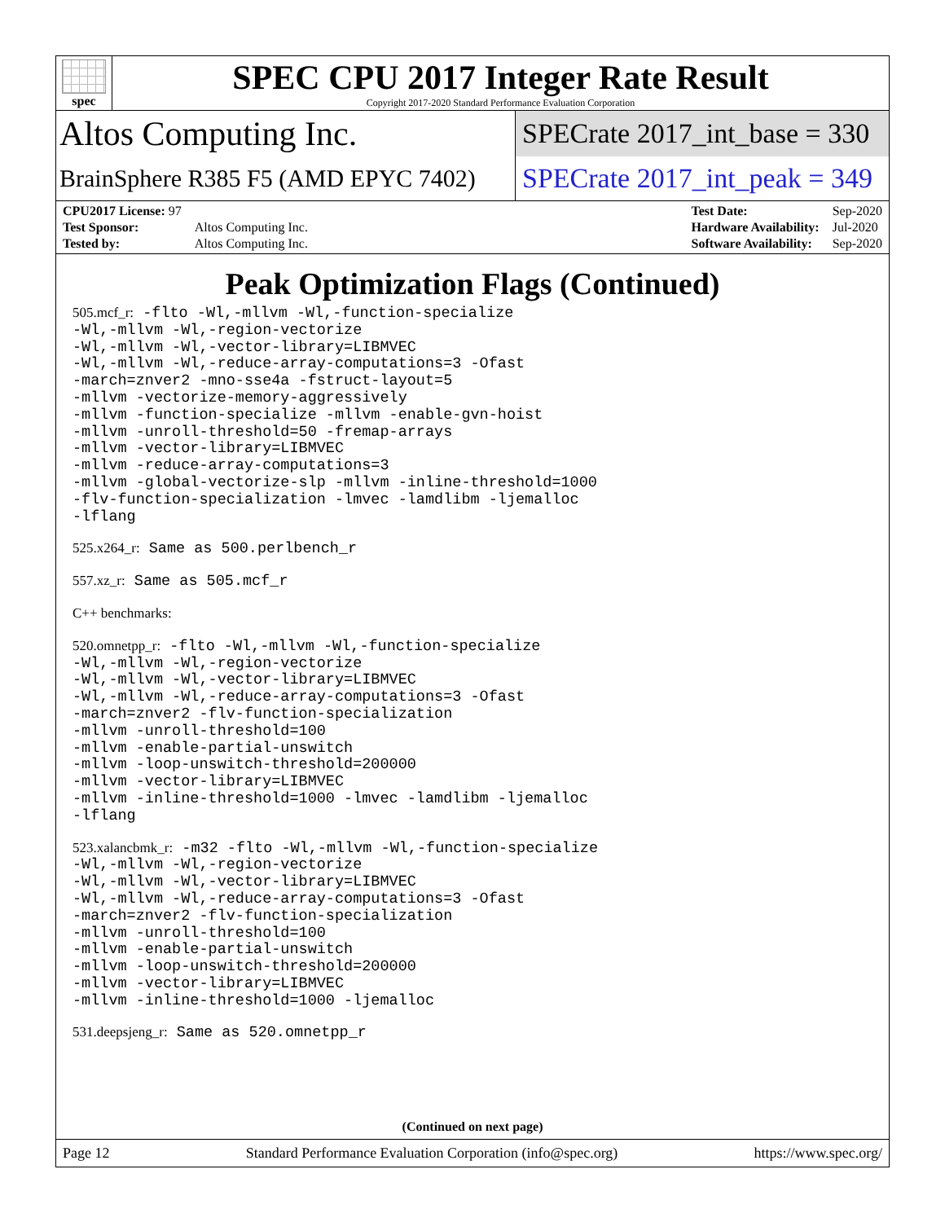spec
SPEC CPU 2017 Integer Rate Result
Copyright 2017-2020 Standard Performance Evaluation Corporation
Altos Computing Inc.
SPECrate 2017_int_base = 330
BrainSphere R385 F5 (AMD EPYC 7402)
SPECrate 2017_int_peak = 349
| CPU2017 License: 97 | |
| Test Sponsor: | Altos Computing Inc. |
| Tested by: | Altos Computing Inc. |
| Test Date: | Sep-2020 |
| Hardware Availability: | Jul-2020 |
| Software Availability: | Sep-2020 |
Peak Optimization Flags (Continued)
505.mcf_r: -flto -Wl,-mllvm -Wl,-function-specialize -Wl,-mllvm -Wl,-region-vectorize -Wl,-mllvm -Wl,-vector-library=LIBMVEC -Wl,-mllvm -Wl,-reduce-array-computations=3 -Ofast -march=znver2 -mno-sse4a -fstruct-layout=5 -mllvm -vectorize-memory-aggressively -mllvm -function-specialize -mllvm -enable-gvn-hoist -mllvm -unroll-threshold=50 -fremap-arrays -mllvm -vector-library=LIBMVEC -mllvm -reduce-array-computations=3 -mllvm -global-vectorize-slp -mllvm -inline-threshold=1000 -flv-function-specialization -lmvec -lamdlibm -ljemalloc -lflang
525.x264_r: Same as 500.perlbench_r
557.xz_r: Same as 505.mcf_r
C++ benchmarks:
520.omnetpp_r: -flto -Wl,-mllvm -Wl,-function-specialize -Wl,-mllvm -Wl,-region-vectorize -Wl,-mllvm -Wl,-vector-library=LIBMVEC -Wl,-mllvm -Wl,-reduce-array-computations=3 -Ofast -march=znver2 -flv-function-specialization -mllvm -unroll-threshold=100 -mllvm -enable-partial-unswitch -mllvm -loop-unswitch-threshold=200000 -mllvm -vector-library=LIBMVEC -mllvm -inline-threshold=1000 -lmvec -lamdlibm -ljemalloc -lflang
523.xalancbmk_r: -m32 -flto -Wl,-mllvm -Wl,-function-specialize -Wl,-mllvm -Wl,-region-vectorize -Wl,-mllvm -Wl,-vector-library=LIBMVEC -Wl,-mllvm -Wl,-reduce-array-computations=3 -Ofast -march=znver2 -flv-function-specialization -mllvm -unroll-threshold=100 -mllvm -enable-partial-unswitch -mllvm -loop-unswitch-threshold=200000 -mllvm -vector-library=LIBMVEC -mllvm -inline-threshold=1000 -ljemalloc
531.deepsjeng_r: Same as 520.omnetpp_r
(Continued on next page)
Page 12 Standard Performance Evaluation Corporation (info@spec.org) https://www.spec.org/